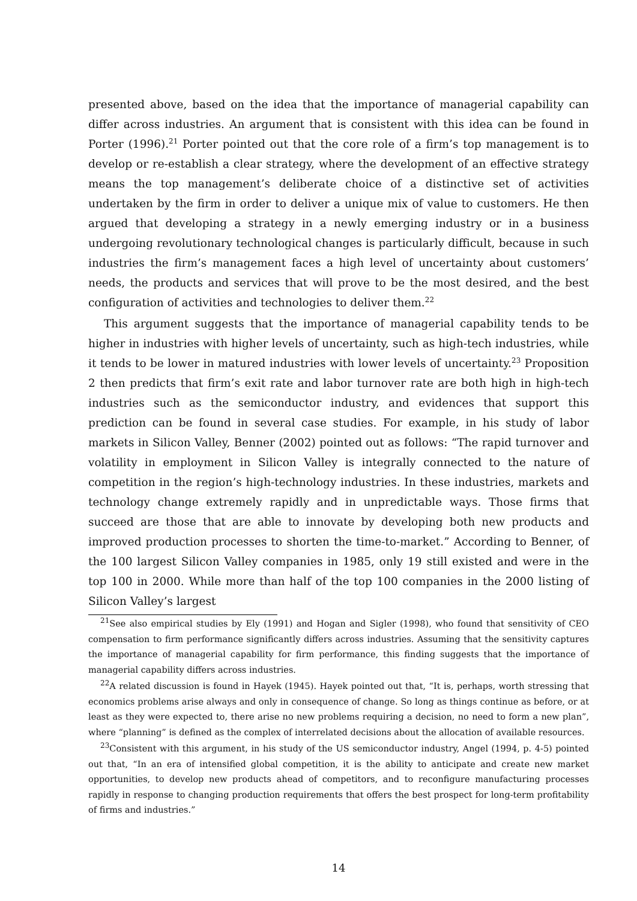presented above, based on the idea that the importance of managerial capability can differ across industries. An argument that is consistent with this idea can be found in Porter (1996).<sup>21</sup> Porter pointed out that the core role of a firm’s top management is to develop or re-establish a clear strategy, where the development of an effective strategy means the top management’s deliberate choice of a distinctive set of activities undertaken by the firm in order to deliver a unique mix of value to customers. He then argued that developing a strategy in a newly emerging industry or in a business undergoing revolutionary technological changes is particularly difficult, because in such industries the firm’s management faces a high level of uncertainty about customers’ needs, the products and services that will prove to be the most desired, and the best configuration of activities and technologies to deliver them.<sup>22</sup>
This argument suggests that the importance of managerial capability tends to be higher in industries with higher levels of uncertainty, such as high-tech industries, while it tends to be lower in matured industries with lower levels of uncertainty.<sup>23</sup> Proposition 2 then predicts that firm’s exit rate and labor turnover rate are both high in high-tech industries such as the semiconductor industry, and evidences that support this prediction can be found in several case studies. For example, in his study of labor markets in Silicon Valley, Benner (2002) pointed out as follows: “The rapid turnover and volatility in employment in Silicon Valley is integrally connected to the nature of competition in the region’s high-technology industries. In these industries, markets and technology change extremely rapidly and in unpredictable ways. Those firms that succeed are those that are able to innovate by developing both new products and improved production processes to shorten the time-to-market.” According to Benner, of the 100 largest Silicon Valley companies in 1985, only 19 still existed and were in the top 100 in 2000. While more than half of the top 100 companies in the 2000 listing of Silicon Valley’s largest
<sup>21</sup> See also empirical studies by Ely (1991) and Hogan and Sigler (1998), who found that sensitivity of CEO compensation to firm performance significantly differs across industries. Assuming that the sensitivity captures the importance of managerial capability for firm performance, this finding suggests that the importance of managerial capability differs across industries.
<sup>22</sup> A related discussion is found in Hayek (1945). Hayek pointed out that, “It is, perhaps, worth stressing that economics problems arise always and only in consequence of change. So long as things continue as before, or at least as they were expected to, there arise no new problems requiring a decision, no need to form a new plan”, where “planning” is defined as the complex of interrelated decisions about the allocation of available resources.
<sup>23</sup> Consistent with this argument, in his study of the US semiconductor industry, Angel (1994, p. 4-5) pointed out that, “In an era of intensified global competition, it is the ability to anticipate and create new market opportunities, to develop new products ahead of competitors, and to reconfigure manufacturing processes rapidly in response to changing production requirements that offers the best prospect for long-term profitability of firms and industries.”
14